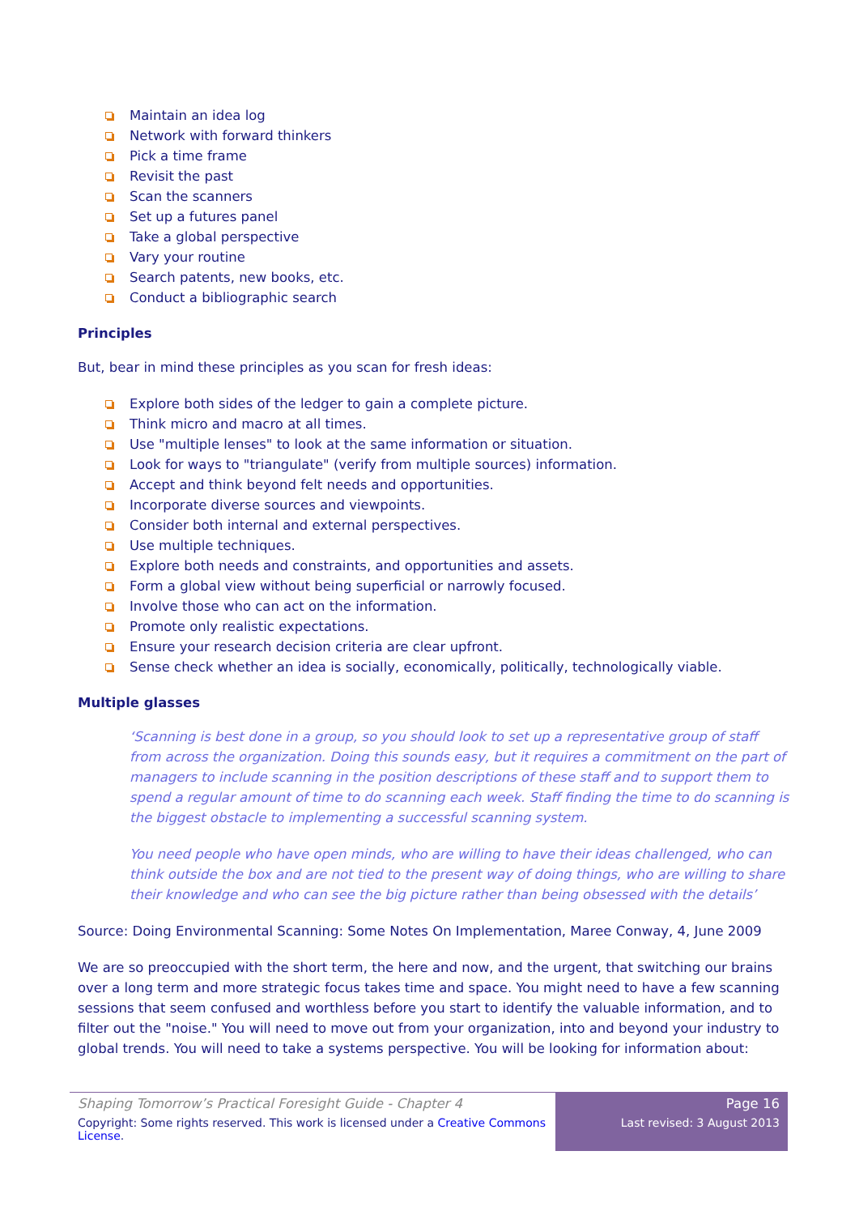Maintain an idea log
Network with forward thinkers
Pick a time frame
Revisit the past
Scan the scanners
Set up a futures panel
Take a global perspective
Vary your routine
Search patents, new books, etc.
Conduct a bibliographic search
Principles
But, bear in mind these principles as you scan for fresh ideas:
Explore both sides of the ledger to gain a complete picture.
Think micro and macro at all times.
Use "multiple lenses" to look at the same information or situation.
Look for ways to "triangulate" (verify from multiple sources) information.
Accept and think beyond felt needs and opportunities.
Incorporate diverse sources and viewpoints.
Consider both internal and external perspectives.
Use multiple techniques.
Explore both needs and constraints, and opportunities and assets.
Form a global view without being superficial or narrowly focused.
Involve those who can act on the information.
Promote only realistic expectations.
Ensure your research decision criteria are clear upfront.
Sense check whether an idea is socially, economically, politically, technologically viable.
Multiple glasses
‘Scanning is best done in a group, so you should look to set up a representative group of staff from across the organization. Doing this sounds easy, but it requires a commitment on the part of managers to include scanning in the position descriptions of these staff and to support them to spend a regular amount of time to do scanning each week. Staff finding the time to do scanning is the biggest obstacle to implementing a successful scanning system.
You need people who have open minds, who are willing to have their ideas challenged, who can think outside the box and are not tied to the present way of doing things, who are willing to share their knowledge and who can see the big picture rather than being obsessed with the details’
Source: Doing Environmental Scanning: Some Notes On Implementation, Maree Conway, 4, June 2009
We are so preoccupied with the short term, the here and now, and the urgent, that switching our brains over a long term and more strategic focus takes time and space. You might need to have a few scanning sessions that seem confused and worthless before you start to identify the valuable information, and to filter out the "noise." You will need to move out from your organization, into and beyond your industry to global trends. You will need to take a systems perspective. You will be looking for information about:
Shaping Tomorrow’s Practical Foresight Guide - Chapter 4
Copyright: Some rights reserved. This work is licensed under a Creative Commons License.
Page 16
Last revised: 3 August 2013